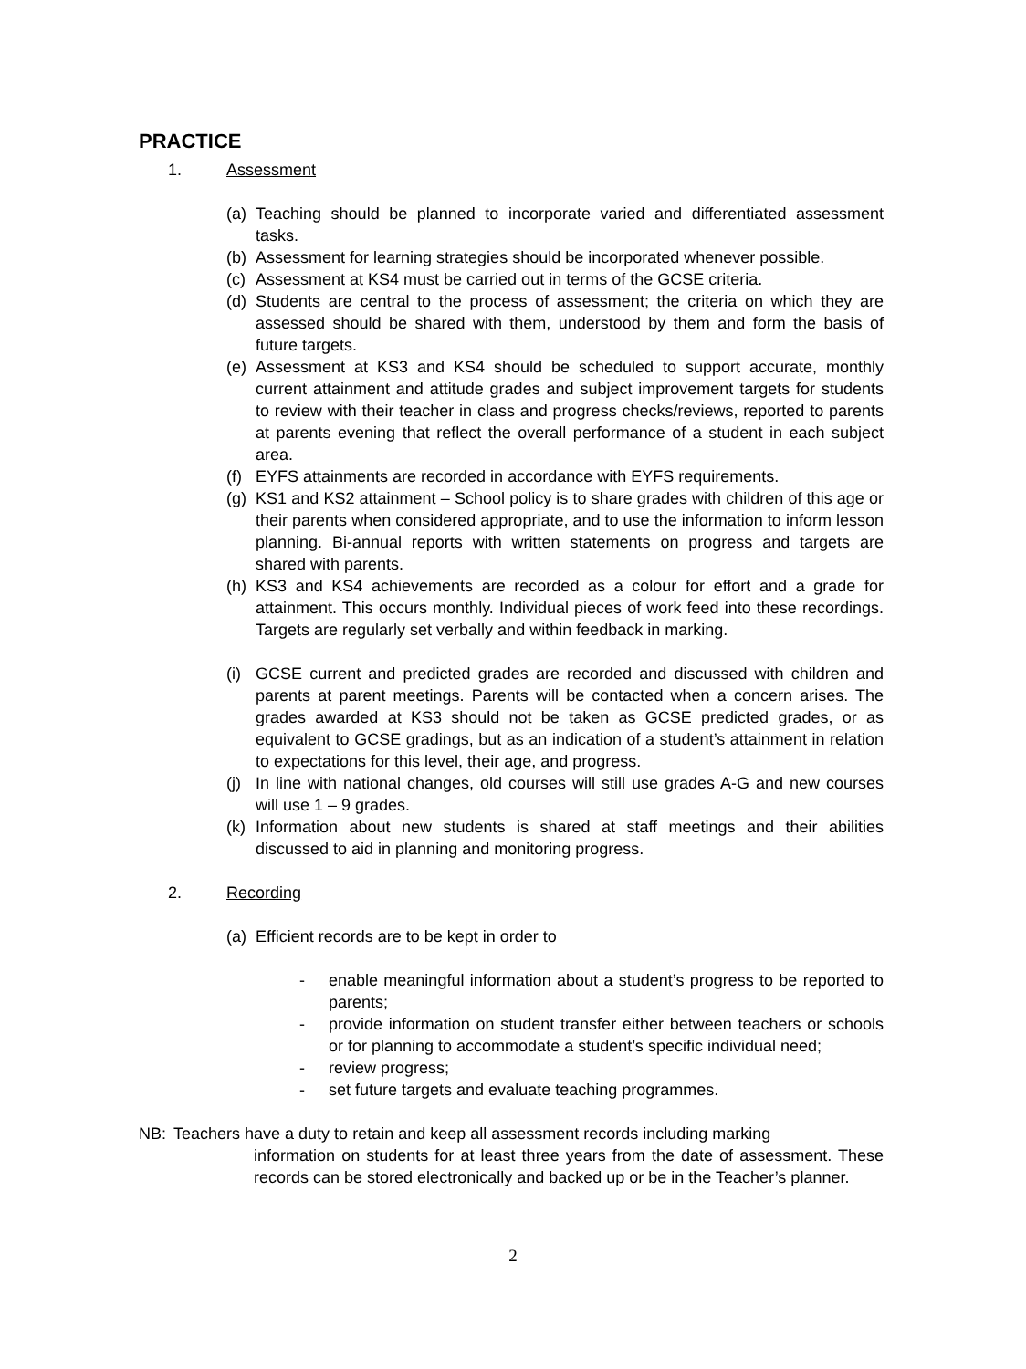PRACTICE
1. Assessment
(a) Teaching should be planned to incorporate varied and differentiated assessment tasks.
(b) Assessment for learning strategies should be incorporated whenever possible.
(c) Assessment at KS4 must be carried out in terms of the GCSE criteria.
(d) Students are central to the process of assessment; the criteria on which they are assessed should be shared with them, understood by them and form the basis of future targets.
(e) Assessment at KS3 and KS4 should be scheduled to support accurate, monthly current attainment and attitude grades and subject improvement targets for students to review with their teacher in class and progress checks/reviews, reported to parents at parents evening that reflect the overall performance of a student in each subject area.
(f) EYFS attainments are recorded in accordance with EYFS requirements.
(g) KS1 and KS2 attainment – School policy is to share grades with children of this age or their parents when considered appropriate, and to use the information to inform lesson planning. Bi-annual reports with written statements on progress and targets are shared with parents.
(h) KS3 and KS4 achievements are recorded as a colour for effort and a grade for attainment. This occurs monthly. Individual pieces of work feed into these recordings. Targets are regularly set verbally and within feedback in marking.
(i) GCSE current and predicted grades are recorded and discussed with children and parents at parent meetings. Parents will be contacted when a concern arises. The grades awarded at KS3 should not be taken as GCSE predicted grades, or as equivalent to GCSE gradings, but as an indication of a student’s attainment in relation to expectations for this level, their age, and progress.
(j) In line with national changes, old courses will still use grades A-G and new courses will use 1 – 9 grades.
(k) Information about new students is shared at staff meetings and their abilities discussed to aid in planning and monitoring progress.
2. Recording
(a) Efficient records are to be kept in order to
- enable meaningful information about a student’s progress to be reported to parents;
- provide information on student transfer either between teachers or schools or for planning to accommodate a student’s specific individual need;
- review progress;
- set future targets and evaluate teaching programmes.
NB: Teachers have a duty to retain and keep all assessment records including marking
information on students for at least three years from the date of assessment. These records can be stored electronically and backed up or be in the Teacher’s planner.
2